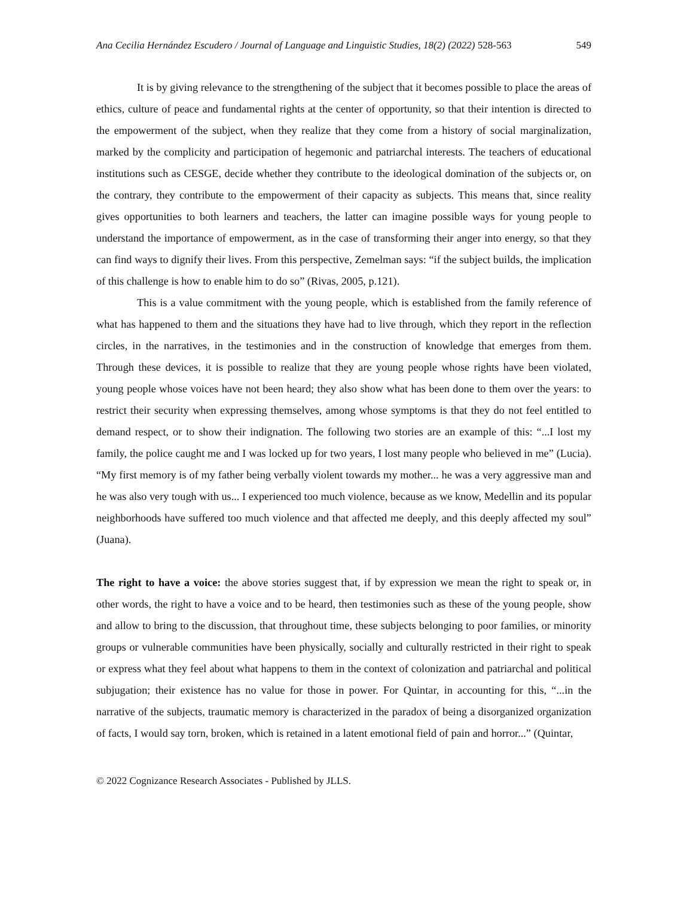Ana Cecilia Hernández Escudero / Journal of Language and Linguistic Studies, 18(2) (2022) 528-563 549
It is by giving relevance to the strengthening of the subject that it becomes possible to place the areas of ethics, culture of peace and fundamental rights at the center of opportunity, so that their intention is directed to the empowerment of the subject, when they realize that they come from a history of social marginalization, marked by the complicity and participation of hegemonic and patriarchal interests. The teachers of educational institutions such as CESGE, decide whether they contribute to the ideological domination of the subjects or, on the contrary, they contribute to the empowerment of their capacity as subjects. This means that, since reality gives opportunities to both learners and teachers, the latter can imagine possible ways for young people to understand the importance of empowerment, as in the case of transforming their anger into energy, so that they can find ways to dignify their lives. From this perspective, Zemelman says: “if the subject builds, the implication of this challenge is how to enable him to do so” (Rivas, 2005, p.121).
This is a value commitment with the young people, which is established from the family reference of what has happened to them and the situations they have had to live through, which they report in the reflection circles, in the narratives, in the testimonies and in the construction of knowledge that emerges from them. Through these devices, it is possible to realize that they are young people whose rights have been violated, young people whose voices have not been heard; they also show what has been done to them over the years: to restrict their security when expressing themselves, among whose symptoms is that they do not feel entitled to demand respect, or to show their indignation. The following two stories are an example of this: “...I lost my family, the police caught me and I was locked up for two years, I lost many people who believed in me” (Lucia). “My first memory is of my father being verbally violent towards my mother... he was a very aggressive man and he was also very tough with us... I experienced too much violence, because as we know, Medellin and its popular neighborhoods have suffered too much violence and that affected me deeply, and this deeply affected my soul” (Juana).
The right to have a voice: the above stories suggest that, if by expression we mean the right to speak or, in other words, the right to have a voice and to be heard, then testimonies such as these of the young people, show and allow to bring to the discussion, that throughout time, these subjects belonging to poor families, or minority groups or vulnerable communities have been physically, socially and culturally restricted in their right to speak or express what they feel about what happens to them in the context of colonization and patriarchal and political subjugation; their existence has no value for those in power. For Quintar, in accounting for this, “...in the narrative of the subjects, traumatic memory is characterized in the paradox of being a disorganized organization of facts, I would say torn, broken, which is retained in a latent emotional field of pain and horror...” (Quintar,
© 2022 Cognizance Research Associates - Published by JLLS.